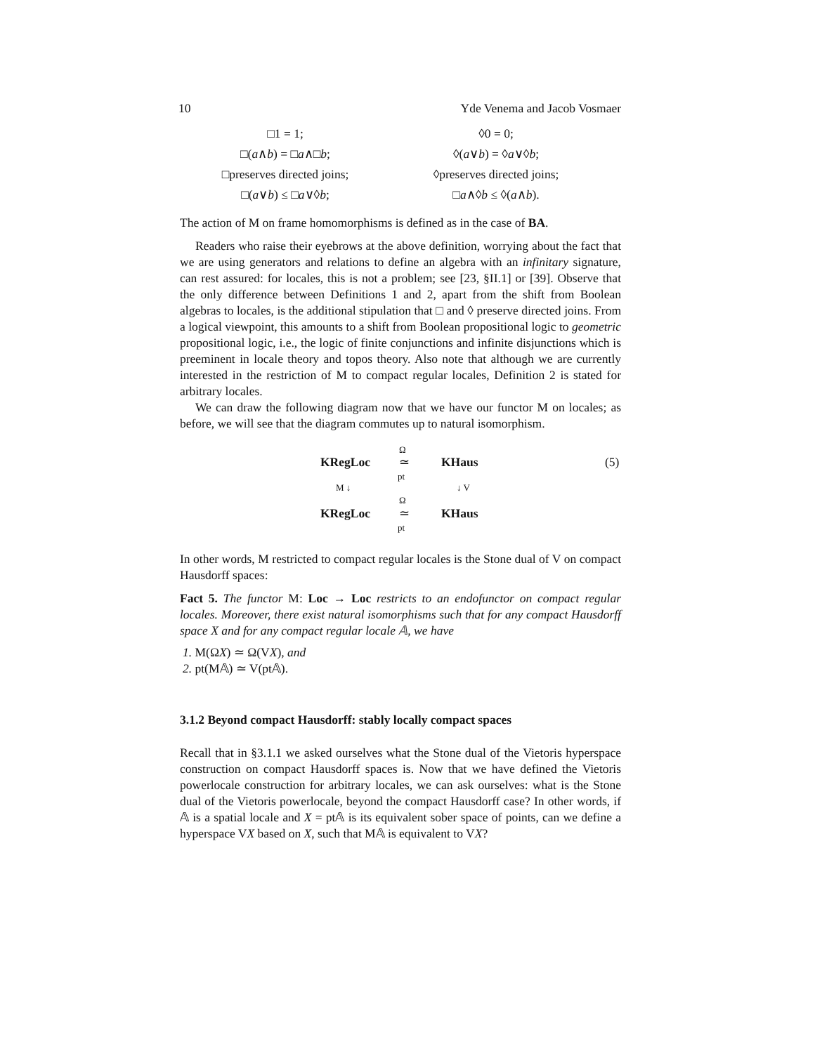10 Yde Venema and Jacob Vosmaer
□1 = 1;
◊0 = 0;
□(a∧b) = □a∧□b;
◊(a∨b) = ◊a∨◊b;
□preserves directed joins;
◊preserves directed joins;
□(a∨b) ≤ □a∨◊b;
□a∧◊b ≤ ◊(a∧b).
The action of M on frame homomorphisms is defined as in the case of BA.
Readers who raise their eyebrows at the above definition, worrying about the fact that we are using generators and relations to define an algebra with an infinitary signature, can rest assured: for locales, this is not a problem; see [23, §II.1] or [39]. Observe that the only difference between Definitions 1 and 2, apart from the shift from Boolean algebras to locales, is the additional stipulation that □ and ◊ preserve directed joins. From a logical viewpoint, this amounts to a shift from Boolean propositional logic to geometric propositional logic, i.e., the logic of finite conjunctions and infinite disjunctions which is preeminent in locale theory and topos theory. Also note that although we are currently interested in the restriction of M to compact regular locales, Definition 2 is stated for arbitrary locales.
We can draw the following diagram now that we have our functor M on locales; as before, we will see that the diagram commutes up to natural isomorphism.
Ω
KRegLoc ≃ KHaus (5)
pt
M ↓ ↓ V
Ω
KRegLoc ≃ KHaus
pt
In other words, M restricted to compact regular locales is the Stone dual of V on compact Hausdorff spaces:
Fact 5. The functor M: Loc → Loc restricts to an endofunctor on compact regular locales. Moreover, there exist natural isomorphisms such that for any compact Hausdorff space X and for any compact regular locale 𝔸, we have
1. M(ΩX) ≃ Ω(VX), and
2. pt(M𝔸) ≃ V(pt𝔸).
3.1.2 Beyond compact Hausdorff: stably locally compact spaces
Recall that in §3.1.1 we asked ourselves what the Stone dual of the Vietoris hyperspace construction on compact Hausdorff spaces is. Now that we have defined the Vietoris powerlocale construction for arbitrary locales, we can ask ourselves: what is the Stone dual of the Vietoris powerlocale, beyond the compact Hausdorff case? In other words, if 𝔸 is a spatial locale and X = pt𝔸 is its equivalent sober space of points, can we define a hyperspace VX based on X, such that M𝔸 is equivalent to VX?